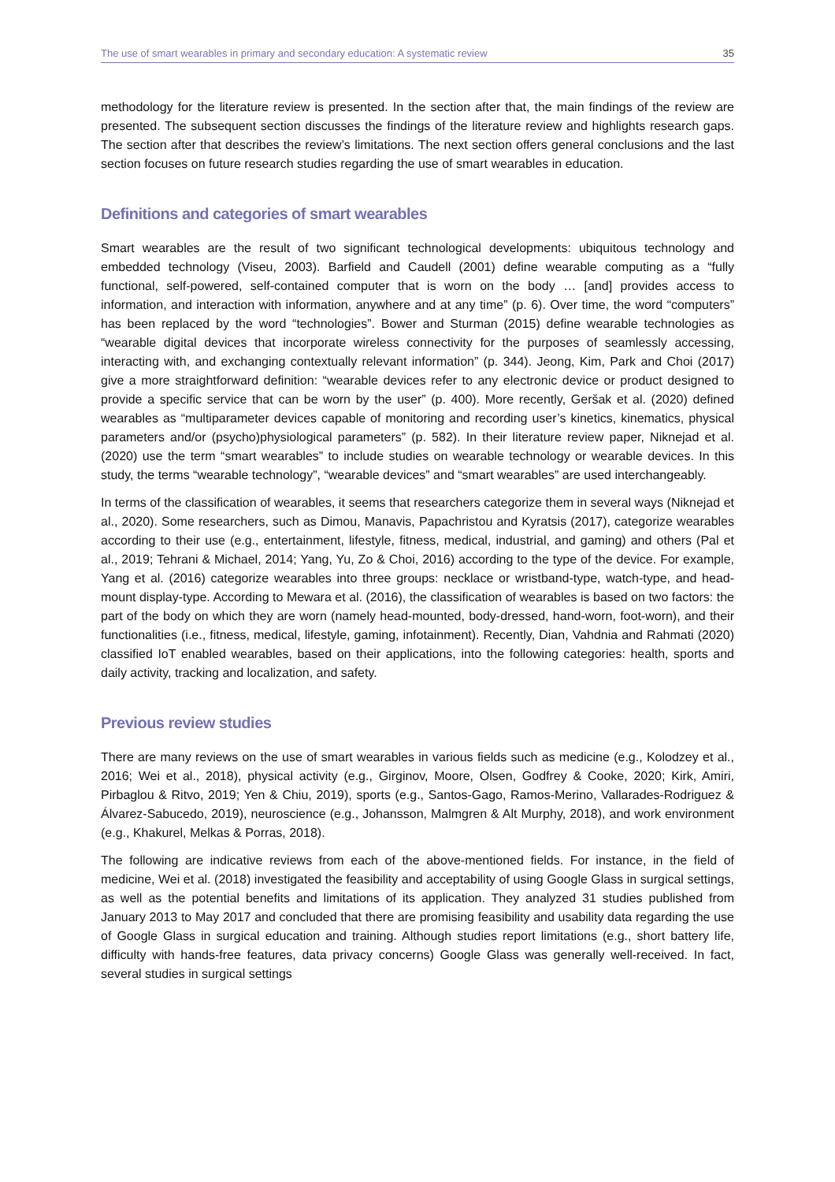The use of smart wearables in primary and secondary education: A systematic review 35
methodology for the literature review is presented. In the section after that, the main findings of the review are presented. The subsequent section discusses the findings of the literature review and highlights research gaps. The section after that describes the review’s limitations. The next section offers general conclusions and the last section focuses on future research studies regarding the use of smart wearables in education.
Definitions and categories of smart wearables
Smart wearables are the result of two significant technological developments: ubiquitous technology and embedded technology (Viseu, 2003). Barfield and Caudell (2001) define wearable computing as a “fully functional, self-powered, self-contained computer that is worn on the body … [and] provides access to information, and interaction with information, anywhere and at any time” (p. 6). Over time, the word “computers” has been replaced by the word “technologies”. Bower and Sturman (2015) define wearable technologies as “wearable digital devices that incorporate wireless connectivity for the purposes of seamlessly accessing, interacting with, and exchanging contextually relevant information” (p. 344). Jeong, Kim, Park and Choi (2017) give a more straightforward definition: “wearable devices refer to any electronic device or product designed to provide a specific service that can be worn by the user” (p. 400). More recently, Geršak et al. (2020) defined wearables as “multiparameter devices capable of monitoring and recording user’s kinetics, kinematics, physical parameters and/or (psycho)physiological parameters” (p. 582). In their literature review paper, Niknejad et al. (2020) use the term “smart wearables” to include studies on wearable technology or wearable devices. In this study, the terms “wearable technology”, “wearable devices” and “smart wearables” are used interchangeably.
In terms of the classification of wearables, it seems that researchers categorize them in several ways (Niknejad et al., 2020). Some researchers, such as Dimou, Manavis, Papachristou and Kyratsis (2017), categorize wearables according to their use (e.g., entertainment, lifestyle, fitness, medical, industrial, and gaming) and others (Pal et al., 2019; Tehrani & Michael, 2014; Yang, Yu, Zo & Choi, 2016) according to the type of the device. For example, Yang et al. (2016) categorize wearables into three groups: necklace or wristband-type, watch-type, and head-mount display-type. According to Mewara et al. (2016), the classification of wearables is based on two factors: the part of the body on which they are worn (namely head-mounted, body-dressed, hand-worn, foot-worn), and their functionalities (i.e., fitness, medical, lifestyle, gaming, infotainment). Recently, Dian, Vahdnia and Rahmati (2020) classified IoT enabled wearables, based on their applications, into the following categories: health, sports and daily activity, tracking and localization, and safety.
Previous review studies
There are many reviews on the use of smart wearables in various fields such as medicine (e.g., Kolodzey et al., 2016; Wei et al., 2018), physical activity (e.g., Girginov, Moore, Olsen, Godfrey & Cooke, 2020; Kirk, Amiri, Pirbaglou & Ritvo, 2019; Yen & Chiu, 2019), sports (e.g., Santos-Gago, Ramos-Merino, Vallarades-Rodriguez & Álvarez-Sabucedo, 2019), neuroscience (e.g., Johansson, Malmgren & Alt Murphy, 2018), and work environment (e.g., Khakurel, Melkas & Porras, 2018).
The following are indicative reviews from each of the above-mentioned fields. For instance, in the field of medicine, Wei et al. (2018) investigated the feasibility and acceptability of using Google Glass in surgical settings, as well as the potential benefits and limitations of its application. They analyzed 31 studies published from January 2013 to May 2017 and concluded that there are promising feasibility and usability data regarding the use of Google Glass in surgical education and training. Although studies report limitations (e.g., short battery life, difficulty with hands-free features, data privacy concerns) Google Glass was generally well-received. In fact, several studies in surgical settings